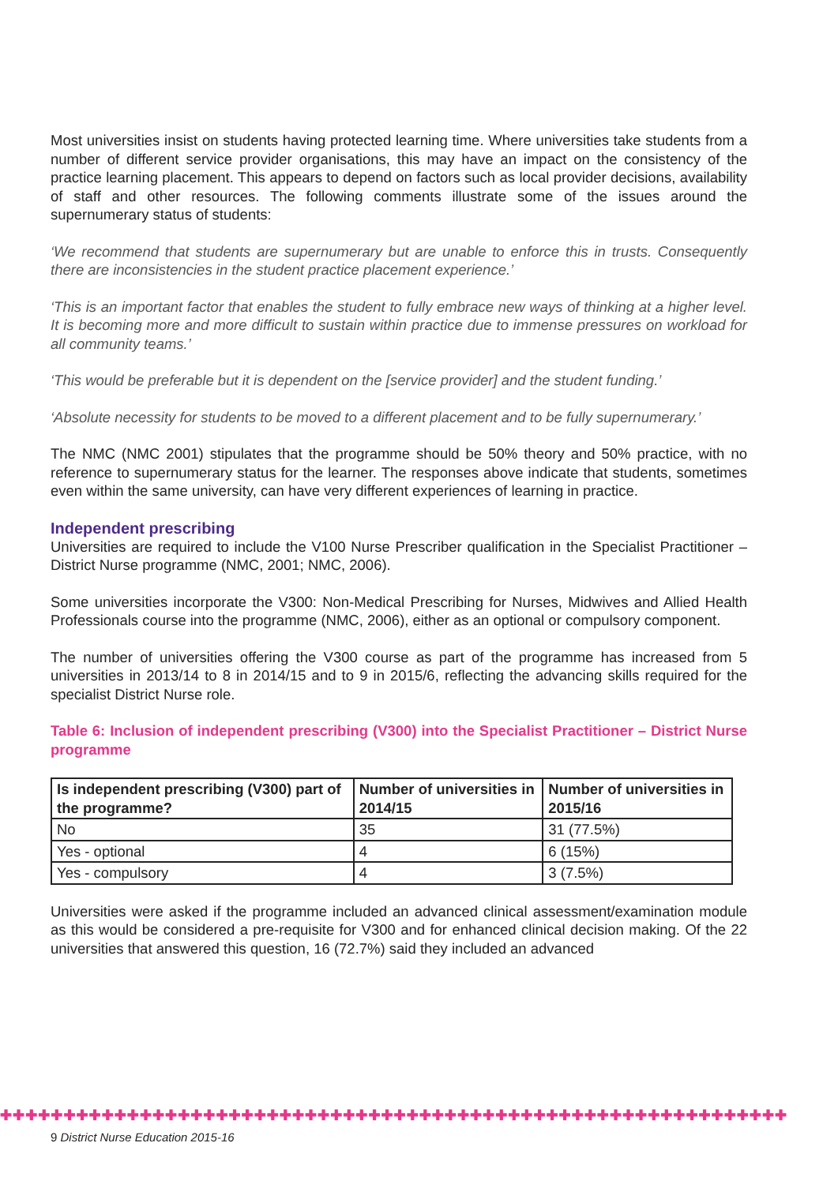Most universities insist on students having protected learning time. Where universities take students from a number of different service provider organisations, this may have an impact on the consistency of the practice learning placement. This appears to depend on factors such as local provider decisions, availability of staff and other resources. The following comments illustrate some of the issues around the supernumerary status of students:
‘We recommend that students are supernumerary but are unable to enforce this in trusts. Consequently there are inconsistencies in the student practice placement experience.’
‘This is an important factor that enables the student to fully embrace new ways of thinking at a higher level. It is becoming more and more difficult to sustain within practice due to immense pressures on workload for all community teams.’
‘This would be preferable but it is dependent on the [service provider] and the student funding.’
‘Absolute necessity for students to be moved to a different placement and to be fully supernumerary.’
The NMC (NMC 2001) stipulates that the programme should be 50% theory and 50% practice, with no reference to supernumerary status for the learner. The responses above indicate that students, sometimes even within the same university, can have very different experiences of learning in practice.
Independent prescribing
Universities are required to include the V100 Nurse Prescriber qualification in the Specialist Practitioner – District Nurse programme (NMC, 2001; NMC, 2006).
Some universities incorporate the V300: Non-Medical Prescribing for Nurses, Midwives and Allied Health Professionals course into the programme (NMC, 2006), either as an optional or compulsory component.
The number of universities offering the V300 course as part of the programme has increased from 5 universities in 2013/14 to 8 in 2014/15 and to 9 in 2015/6, reflecting the advancing skills required for the specialist District Nurse role.
Table 6: Inclusion of independent prescribing (V300) into the Specialist Practitioner – District Nurse programme
| Is independent prescribing (V300) part of the programme? | Number of universities in 2014/15 | Number of universities in 2015/16 |
| --- | --- | --- |
| No | 35 | 31 (77.5%) |
| Yes - optional | 4 | 6 (15%) |
| Yes - compulsory | 4 | 3 (7.5%) |
Universities were asked if the programme included an advanced clinical assessment/examination module as this would be considered a pre-requisite for V300 and for enhanced clinical decision making. Of the 22 universities that answered this question, 16 (72.7%) said they included an advanced
✚✚✚✚✚✚✚✚✚✚✚✚✚✚✚✚✚✚✚✚✚✚✚✚✚✚✚✚✚✚✚✚✚✚✚✚✚✚✚✚✚✚✚✚✚✚✚✚✚✚✚✚✚✚✚✚✚✚✚✚✚✚
9 District Nurse Education 2015-16